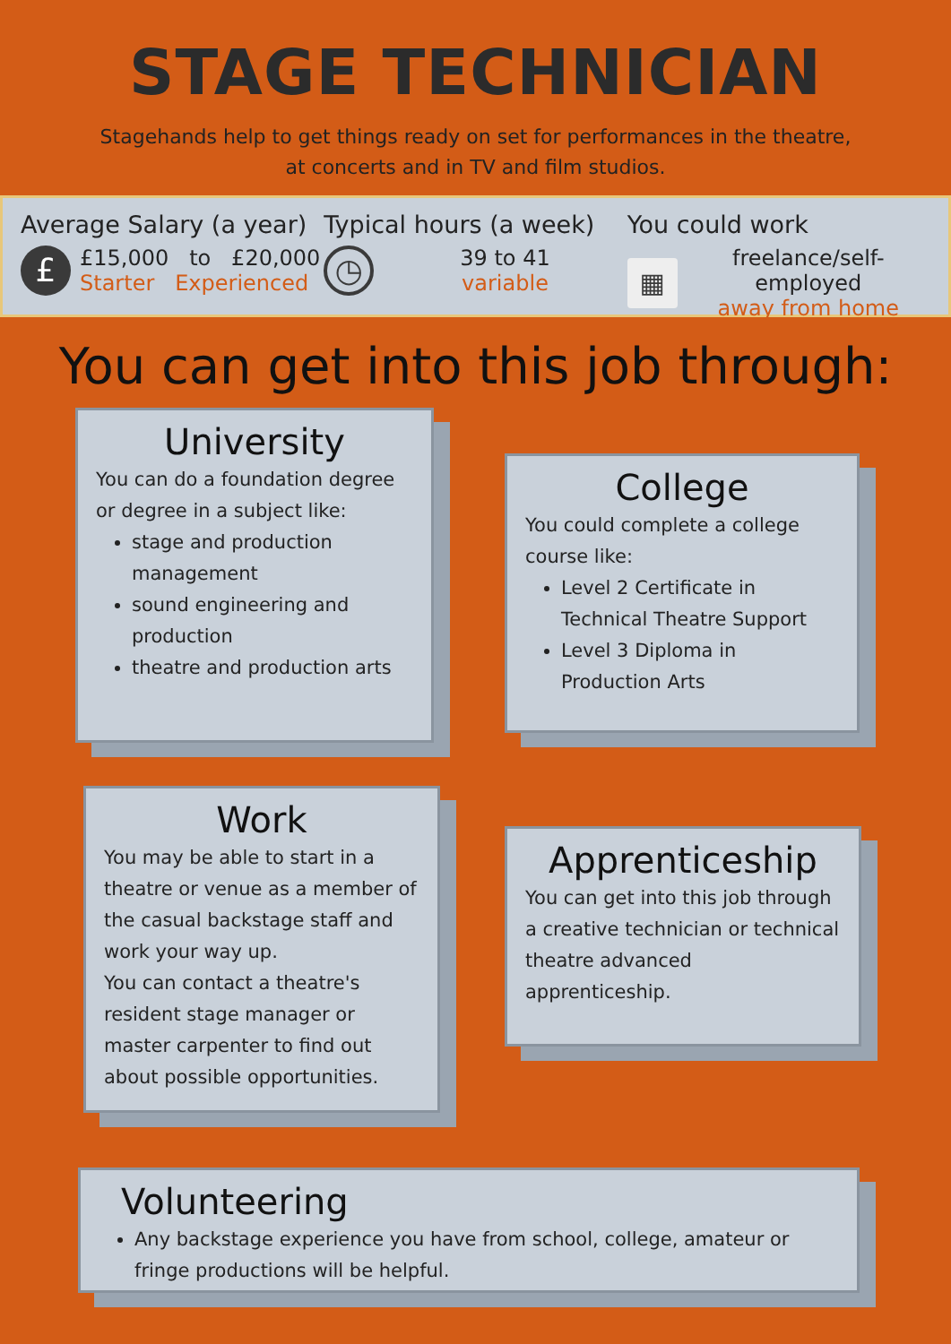STAGE TECHNICIAN
Stagehands help to get things ready on set for performances in the theatre,
at concerts and in TV and film studios.
Average Salary (a year)
£
£15,000 to £20,000
Starter Experienced
Typical hours (a week)
◷
39 to 41
variable
You could work
▦
freelance/self-employed
away from home
You can get into this job through:
University
You can do a foundation degree or degree in a subject like:
stage and production management
sound engineering and production
theatre and production arts
College
You could complete a college course like:
Level 2 Certificate in Technical Theatre Support
Level 3 Diploma in Production Arts
Work
You may be able to start in a theatre or venue as a member of the casual backstage staff and work your way up.
You can contact a theatre's resident stage manager or master carpenter to find out about possible opportunities.
Apprenticeship
You can get into this job through a creative technician or technical theatre advanced apprenticeship.
Volunteering
Any backstage experience you have from school, college, amateur or fringe productions will be helpful.